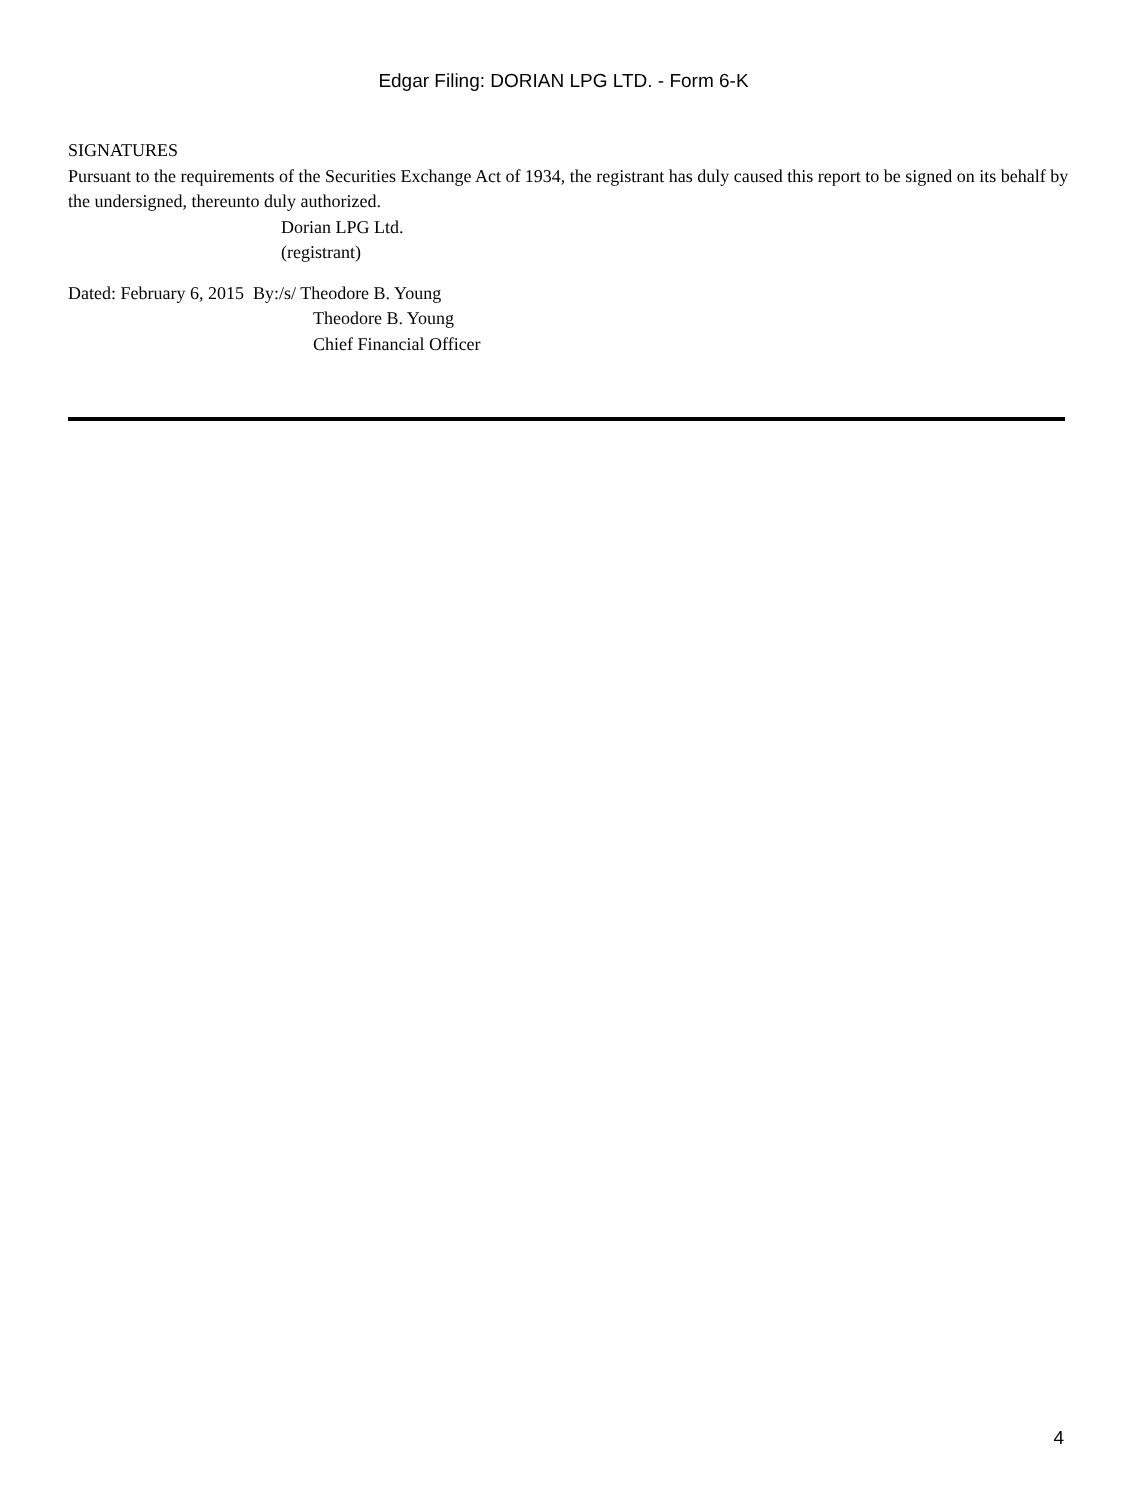Edgar Filing: DORIAN LPG LTD. - Form 6-K
SIGNATURES
Pursuant to the requirements of the Securities Exchange Act of 1934, the registrant has duly caused this report to be signed on its behalf by the undersigned, thereunto duly authorized.
Dorian LPG Ltd.
(registrant)
Dated: February 6, 2015 By:/s/ Theodore B. Young
Theodore B. Young
Chief Financial Officer
4